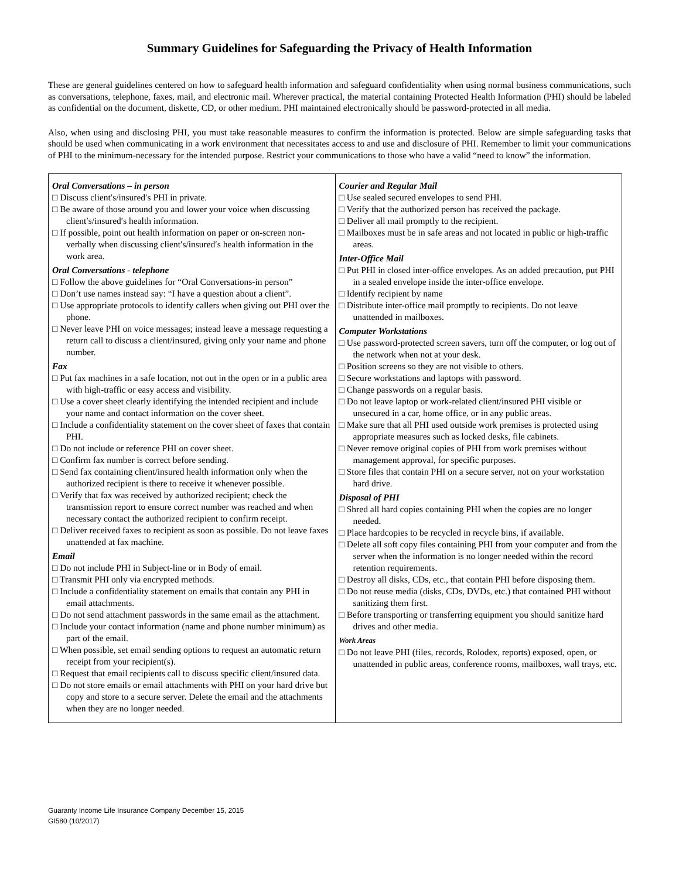Summary Guidelines for Safeguarding the Privacy of Health Information
These are general guidelines centered on how to safeguard health information and safeguard confidentiality when using normal business communications, such as conversations, telephone, faxes, mail, and electronic mail. Wherever practical, the material containing Protected Health Information (PHI) should be labeled as confidential on the document, diskette, CD, or other medium. PHI maintained electronically should be password-protected in all media.
Also, when using and disclosing PHI, you must take reasonable measures to confirm the information is protected. Below are simple safeguarding tasks that should be used when communicating in a work environment that necessitates access to and use and disclosure of PHI. Remember to limit your communications of PHI to the minimum-necessary for the intended purpose. Restrict your communications to those who have a valid “need to know” the information.
| Oral Conversations – in person □ Discuss client′s/insured′s PHI in private. □ Be aware of those around you and lower your voice when discussing client′s/insured′s health information. □ If possible, point out health information on paper or on-screen non- verbally when discussing client′s/insured′s health information in the work area. Oral Conversations - telephone □ Follow the above guidelines for “Oral Conversations-in person” □ Don’t use names instead say: “I have a question about a client”. □ Use appropriate protocols to identify callers when giving out PHI over the phone. □ Never leave PHI on voice messages; instead leave a message requesting a return call to discuss a client/insured, giving only your name and phone number. Fax □ Put fax machines in a safe location, not out in the open or in a public area with high-traffic or easy access and visibility. □ Use a cover sheet clearly identifying the intended recipient and include your name and contact information on the cover sheet. □ Include a confidentiality statement on the cover sheet of faxes that contain PHI. □ Do not include or reference PHI on cover sheet. □ Confirm fax number is correct before sending. □ Send fax containing client/insured health information only when the authorized recipient is there to receive it whenever possible. □ Verify that fax was received by authorized recipient; check the transmission report to ensure correct number was reached and when necessary contact the authorized recipient to confirm receipt. □ Deliver received faxes to recipient as soon as possible. Do not leave faxes unattended at fax machine. Email □ Do not include PHI in Subject-line or in Body of email. □ Transmit PHI only via encrypted methods. □ Include a confidentiality statement on emails that contain any PHI in email attachments. □ Do not send attachment passwords in the same email as the attachment. □ Include your contact information (name and phone number minimum) as part of the email. □ When possible, set email sending options to request an automatic return receipt from your recipient(s). □ Request that email recipients call to discuss specific client/insured data. □ Do not store emails or email attachments with PHI on your hard drive but copy and store to a secure server. Delete the email and the attachments when they are no longer needed. | Courier and Regular Mail □ Use sealed secured envelopes to send PHI. □ Verify that the authorized person has received the package. □ Deliver all mail promptly to the recipient. □ Mailboxes must be in safe areas and not located in public or high-traffic areas. Inter-Office Mail □ Put PHI in closed inter-office envelopes. As an added precaution, put PHI in a sealed envelope inside the inter-office envelope. □ Identify recipient by name □ Distribute inter-office mail promptly to recipients. Do not leave unattended in mailboxes. Computer Workstations □ Use password-protected screen savers, turn off the computer, or log out of the network when not at your desk. □ Position screens so they are not visible to others. □ Secure workstations and laptops with password. □ Change passwords on a regular basis. □ Do not leave laptop or work-related client/insured PHI visible or unsecured in a car, home office, or in any public areas. □ Make sure that all PHI used outside work premises is protected using appropriate measures such as locked desks, file cabinets. □ Never remove original copies of PHI from work premises without management approval, for specific purposes. □ Store files that contain PHI on a secure server, not on your workstation hard drive. Disposal of PHI □ Shred all hard copies containing PHI when the copies are no longer needed. □ Place hardcopies to be recycled in recycle bins, if available. □ Delete all soft copy files containing PHI from your computer and from the server when the information is no longer needed within the record retention requirements. □ Destroy all disks, CDs, etc., that contain PHI before disposing them. □ Do not reuse media (disks, CDs, DVDs, etc.) that contained PHI without sanitizing them first. □ Before transporting or transferring equipment you should sanitize hard drives and other media. Work Areas □ Do not leave PHI (files, records, Rolodex, reports) exposed, open, or unattended in public areas, conference rooms, mailboxes, wall trays, etc. |
Guaranty Income Life Insurance Company December 15, 2015
GI580 (10/2017)